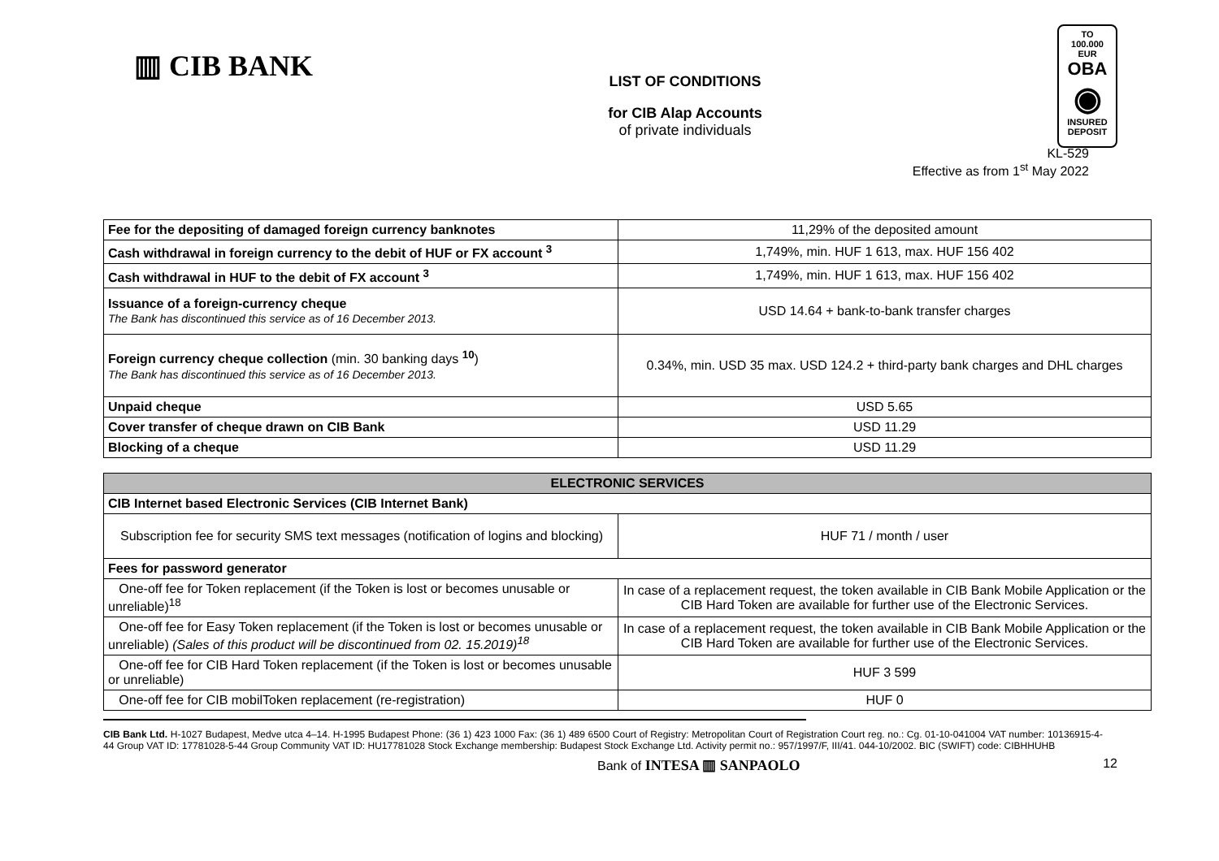▥ CIB BANK
LIST OF CONDITIONS
for CIB Alap Accounts
of private individuals
TO
100.000 EUR
OBA
◉
INSURED
DEPOSIT
KL-529
Effective as from 1<sup>st</sup> May 2022
| Fee for the depositing of damaged foreign currency banknotes | 11,29% of the deposited amount |
| Cash withdrawal in foreign currency to the debit of HUF or FX account <sup>3</sup> | 1,749%, min. HUF 1 613, max. HUF 156 402 |
| Cash withdrawal in HUF to the debit of FX account <sup>3</sup> | 1,749%, min. HUF 1 613, max. HUF 156 402 |
| Issuance of a foreign-currency cheque The Bank has discontinued this service as of 16 December 2013. | USD 14.64 + bank-to-bank transfer charges |
| Foreign currency cheque collection (min. 30 banking days <sup>10</sup>) The Bank has discontinued this service as of 16 December 2013. | 0.34%, min. USD 35 max. USD 124.2 + third-party bank charges and DHL charges |
| Unpaid cheque | USD 5.65 |
| Cover transfer of cheque drawn on CIB Bank | USD 11.29 |
| Blocking of a cheque | USD 11.29 |
| ELECTRONIC SERVICES | |
| --- | --- |
| CIB Internet based Electronic Services (CIB Internet Bank) | |
| Subscription fee for security SMS text messages (notification of logins and blocking) | HUF 71 / month / user |
| Fees for password generator | |
| One-off fee for Token replacement (if the Token is lost or becomes unusable or unreliable)<sup>18</sup> | In case of a replacement request, the token available in CIB Bank Mobile Application or the CIB Hard Token are available for further use of the Electronic Services. |
| One-off fee for Easy Token replacement (if the Token is lost or becomes unusable or unreliable) (Sales of this product will be discontinued from 02. 15.2019)<sup>18</sup> | In case of a replacement request, the token available in CIB Bank Mobile Application or the CIB Hard Token are available for further use of the Electronic Services. |
| One-off fee for CIB Hard Token replacement (if the Token is lost or becomes unusable or unreliable) | HUF 3 599 |
| One-off fee for CIB mobilToken replacement (re-registration) | HUF 0 |
CIB Bank Ltd. H-1027 Budapest, Medve utca 4–14. H-1995 Budapest Phone: (36 1) 423 1000 Fax: (36 1) 489 6500 Court of Registry: Metropolitan Court of Registration Court reg. no.: Cg. 01-10-041004 VAT number: 10136915-4-44 Group VAT ID: 17781028-5-44 Group Community VAT ID: HU17781028 Stock Exchange membership: Budapest Stock Exchange Ltd. Activity permit no.: 957/1997/F, III/41. 044-10/2002. BIC (SWIFT) code: CIBHHUHB
Bank of INTESA ▥ SANPAOLO 12